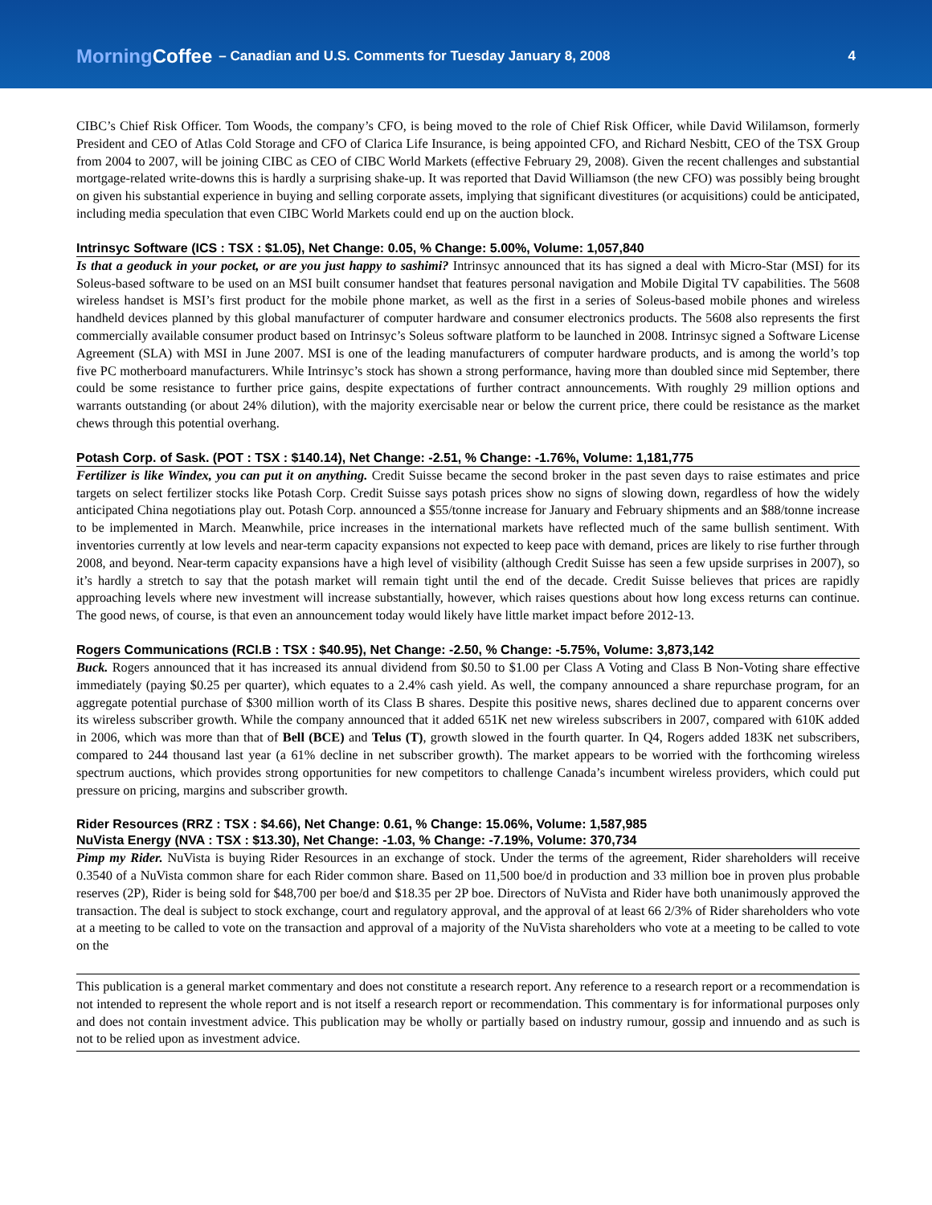MorningCoffee – Canadian and U.S. Comments for Tuesday January 8, 2008 4
CIBC’s Chief Risk Officer. Tom Woods, the company’s CFO, is being moved to the role of Chief Risk Officer, while David Wililamson, formerly President and CEO of Atlas Cold Storage and CFO of Clarica Life Insurance, is being appointed CFO, and Richard Nesbitt, CEO of the TSX Group from 2004 to 2007, will be joining CIBC as CEO of CIBC World Markets (effective February 29, 2008). Given the recent challenges and substantial mortgage-related write-downs this is hardly a surprising shake-up. It was reported that David Williamson (the new CFO) was possibly being brought on given his substantial experience in buying and selling corporate assets, implying that significant divestitures (or acquisitions) could be anticipated, including media speculation that even CIBC World Markets could end up on the auction block.
Intrinsyc Software (ICS : TSX : $1.05), Net Change: 0.05, % Change: 5.00%, Volume: 1,057,840
Is that a geoduck in your pocket, or are you just happy to sashimi? Intrinsyc announced that its has signed a deal with Micro-Star (MSI) for its Soleus-based software to be used on an MSI built consumer handset that features personal navigation and Mobile Digital TV capabilities. The 5608 wireless handset is MSI’s first product for the mobile phone market, as well as the first in a series of Soleus-based mobile phones and wireless handheld devices planned by this global manufacturer of computer hardware and consumer electronics products. The 5608 also represents the first commercially available consumer product based on Intrinsyc’s Soleus software platform to be launched in 2008. Intrinsyc signed a Software License Agreement (SLA) with MSI in June 2007. MSI is one of the leading manufacturers of computer hardware products, and is among the world’s top five PC motherboard manufacturers. While Intrinsyc’s stock has shown a strong performance, having more than doubled since mid September, there could be some resistance to further price gains, despite expectations of further contract announcements. With roughly 29 million options and warrants outstanding (or about 24% dilution), with the majority exercisable near or below the current price, there could be resistance as the market chews through this potential overhang.
Potash Corp. of Sask. (POT : TSX : $140.14), Net Change: -2.51, % Change: -1.76%, Volume: 1,181,775
Fertilizer is like Windex, you can put it on anything. Credit Suisse became the second broker in the past seven days to raise estimates and price targets on select fertilizer stocks like Potash Corp. Credit Suisse says potash prices show no signs of slowing down, regardless of how the widely anticipated China negotiations play out. Potash Corp. announced a $55/tonne increase for January and February shipments and an $88/tonne increase to be implemented in March. Meanwhile, price increases in the international markets have reflected much of the same bullish sentiment. With inventories currently at low levels and near-term capacity expansions not expected to keep pace with demand, prices are likely to rise further through 2008, and beyond. Near-term capacity expansions have a high level of visibility (although Credit Suisse has seen a few upside surprises in 2007), so it’s hardly a stretch to say that the potash market will remain tight until the end of the decade. Credit Suisse believes that prices are rapidly approaching levels where new investment will increase substantially, however, which raises questions about how long excess returns can continue. The good news, of course, is that even an announcement today would likely have little market impact before 2012-13.
Rogers Communications (RCI.B : TSX : $40.95), Net Change: -2.50, % Change: -5.75%, Volume: 3,873,142
Buck. Rogers announced that it has increased its annual dividend from $0.50 to $1.00 per Class A Voting and Class B Non-Voting share effective immediately (paying $0.25 per quarter), which equates to a 2.4% cash yield. As well, the company announced a share repurchase program, for an aggregate potential purchase of $300 million worth of its Class B shares. Despite this positive news, shares declined due to apparent concerns over its wireless subscriber growth. While the company announced that it added 651K net new wireless subscribers in 2007, compared with 610K added in 2006, which was more than that of Bell (BCE) and Telus (T), growth slowed in the fourth quarter. In Q4, Rogers added 183K net subscribers, compared to 244 thousand last year (a 61% decline in net subscriber growth). The market appears to be worried with the forthcoming wireless spectrum auctions, which provides strong opportunities for new competitors to challenge Canada’s incumbent wireless providers, which could put pressure on pricing, margins and subscriber growth.
Rider Resources (RRZ : TSX : $4.66), Net Change: 0.61, % Change: 15.06%, Volume: 1,587,985
NuVista Energy (NVA : TSX : $13.30), Net Change: -1.03, % Change: -7.19%, Volume: 370,734
Pimp my Rider. NuVista is buying Rider Resources in an exchange of stock. Under the terms of the agreement, Rider shareholders will receive 0.3540 of a NuVista common share for each Rider common share. Based on 11,500 boe/d in production and 33 million boe in proven plus probable reserves (2P), Rider is being sold for $48,700 per boe/d and $18.35 per 2P boe. Directors of NuVista and Rider have both unanimously approved the transaction. The deal is subject to stock exchange, court and regulatory approval, and the approval of at least 66 2/3% of Rider shareholders who vote at a meeting to be called to vote on the transaction and approval of a majority of the NuVista shareholders who vote at a meeting to be called to vote on the
This publication is a general market commentary and does not constitute a research report. Any reference to a research report or a recommendation is not intended to represent the whole report and is not itself a research report or recommendation. This commentary is for informational purposes only and does not contain investment advice. This publication may be wholly or partially based on industry rumour, gossip and innuendo and as such is not to be relied upon as investment advice.